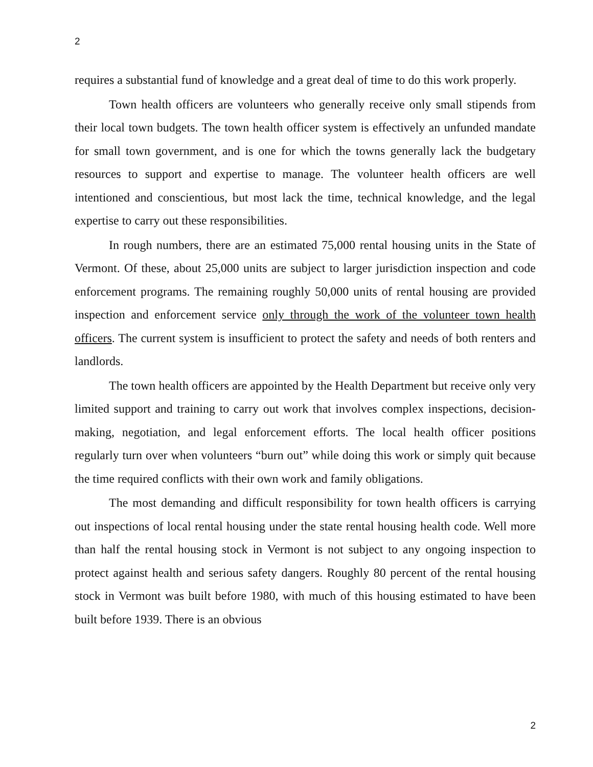2
requires a substantial fund of knowledge and a great deal of time to do this work properly.
Town health officers are volunteers who generally receive only small stipends from their local town budgets. The town health officer system is effectively an unfunded mandate for small town government, and is one for which the towns generally lack the budgetary resources to support and expertise to manage. The volunteer health officers are well intentioned and conscientious, but most lack the time, technical knowledge, and the legal expertise to carry out these responsibilities.
In rough numbers, there are an estimated 75,000 rental housing units in the State of Vermont. Of these, about 25,000 units are subject to larger jurisdiction inspection and code enforcement programs. The remaining roughly 50,000 units of rental housing are provided inspection and enforcement service only through the work of the volunteer town health officers. The current system is insufficient to protect the safety and needs of both renters and landlords.
The town health officers are appointed by the Health Department but receive only very limited support and training to carry out work that involves complex inspections, decision-making, negotiation, and legal enforcement efforts. The local health officer positions regularly turn over when volunteers “burn out” while doing this work or simply quit because the time required conflicts with their own work and family obligations.
The most demanding and difficult responsibility for town health officers is carrying out inspections of local rental housing under the state rental housing health code. Well more than half the rental housing stock in Vermont is not subject to any ongoing inspection to protect against health and serious safety dangers. Roughly 80 percent of the rental housing stock in Vermont was built before 1980, with much of this housing estimated to have been built before 1939. There is an obvious
2